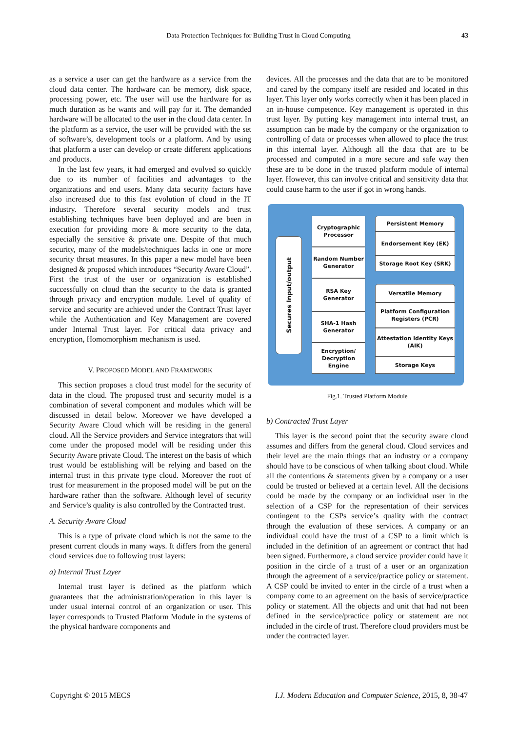Data Protection Techniques for Building Trust in Cloud Computing 43
as a service a user can get the hardware as a service from the cloud data center. The hardware can be memory, disk space, processing power, etc. The user will use the hardware for as much duration as he wants and will pay for it. The demanded hardware will be allocated to the user in the cloud data center. In the platform as a service, the user will be provided with the set of software’s, development tools or a platform. And by using that platform a user can develop or create different applications and products.
In the last few years, it had emerged and evolved so quickly due to its number of facilities and advantages to the organizations and end users. Many data security factors have also increased due to this fast evolution of cloud in the IT industry. Therefore several security models and trust establishing techniques have been deployed and are been in execution for providing more & more security to the data, especially the sensitive & private one. Despite of that much security, many of the models/techniques lacks in one or more security threat measures. In this paper a new model have been designed & proposed which introduces “Security Aware Cloud”. First the trust of the user or organization is established successfully on cloud than the security to the data is granted through privacy and encryption module. Level of quality of service and security are achieved under the Contract Trust layer while the Authentication and Key Management are covered under Internal Trust layer. For critical data privacy and encryption, Homomorphism mechanism is used.
V. PROPOSED MODEL AND FRAMEWORK
This section proposes a cloud trust model for the security of data in the cloud. The proposed trust and security model is a combination of several component and modules which will be discussed in detail below. Moreover we have developed a Security Aware Cloud which will be residing in the general cloud. All the Service providers and Service integrators that will come under the proposed model will be residing under this Security Aware private Cloud. The interest on the basis of which trust would be establishing will be relying and based on the internal trust in this private type cloud. Moreover the root of trust for measurement in the proposed model will be put on the hardware rather than the software. Although level of security and Service’s quality is also controlled by the Contracted trust.
A. Security Aware Cloud
This is a type of private cloud which is not the same to the present current clouds in many ways. It differs from the general cloud services due to following trust layers:
a) Internal Trust Layer
Internal trust layer is defined as the platform which guarantees that the administration/operation in this layer is under usual internal control of an organization or user. This layer corresponds to Trusted Platform Module in the systems of the physical hardware components and
devices. All the processes and the data that are to be monitored and cared by the company itself are resided and located in this layer. This layer only works correctly when it has been placed in an in-house competence. Key management is operated in this trust layer. By putting key management into internal trust, an assumption can be made by the company or the organization to controlling of data or processes when allowed to place the trust in this internal layer. Although all the data that are to be processed and computed in a more secure and safe way then these are to be done in the trusted platform module of internal layer. However, this can involve critical and sensitivity data that could cause harm to the user if got in wrong hands.
Secures Input/output
Cryptographic Processor
Random Number Generator
RSA Key Generator
SHA-1 Hash Generator
Encryption/ Decryption Engine
Persistent Memory
Endorsement Key (EK)
Storage Root Key (SRK)
Versatile Memory
Platform Configuration Registers (PCR)
Attestation Identity Keys (AIK)
Storage Keys
Fig.1. Trusted Platform Module
b) Contracted Trust Layer
This layer is the second point that the security aware cloud assumes and differs from the general cloud. Cloud services and their level are the main things that an industry or a company should have to be conscious of when talking about cloud. While all the contentions & statements given by a company or a user could be trusted or believed at a certain level. All the decisions could be made by the company or an individual user in the selection of a CSP for the representation of their services contingent to the CSPs service’s quality with the contract through the evaluation of these services. A company or an individual could have the trust of a CSP to a limit which is included in the definition of an agreement or contract that had been signed. Furthermore, a cloud service provider could have it position in the circle of a trust of a user or an organization through the agreement of a service/practice policy or statement. A CSP could be invited to enter in the circle of a trust when a company come to an agreement on the basis of service/practice policy or statement. All the objects and unit that had not been defined in the service/practice policy or statement are not included in the circle of trust. Therefore cloud providers must be under the contracted layer.
Copyright © 2015 MECS I.J. Modern Education and Computer Science, 2015, 8, 38-47